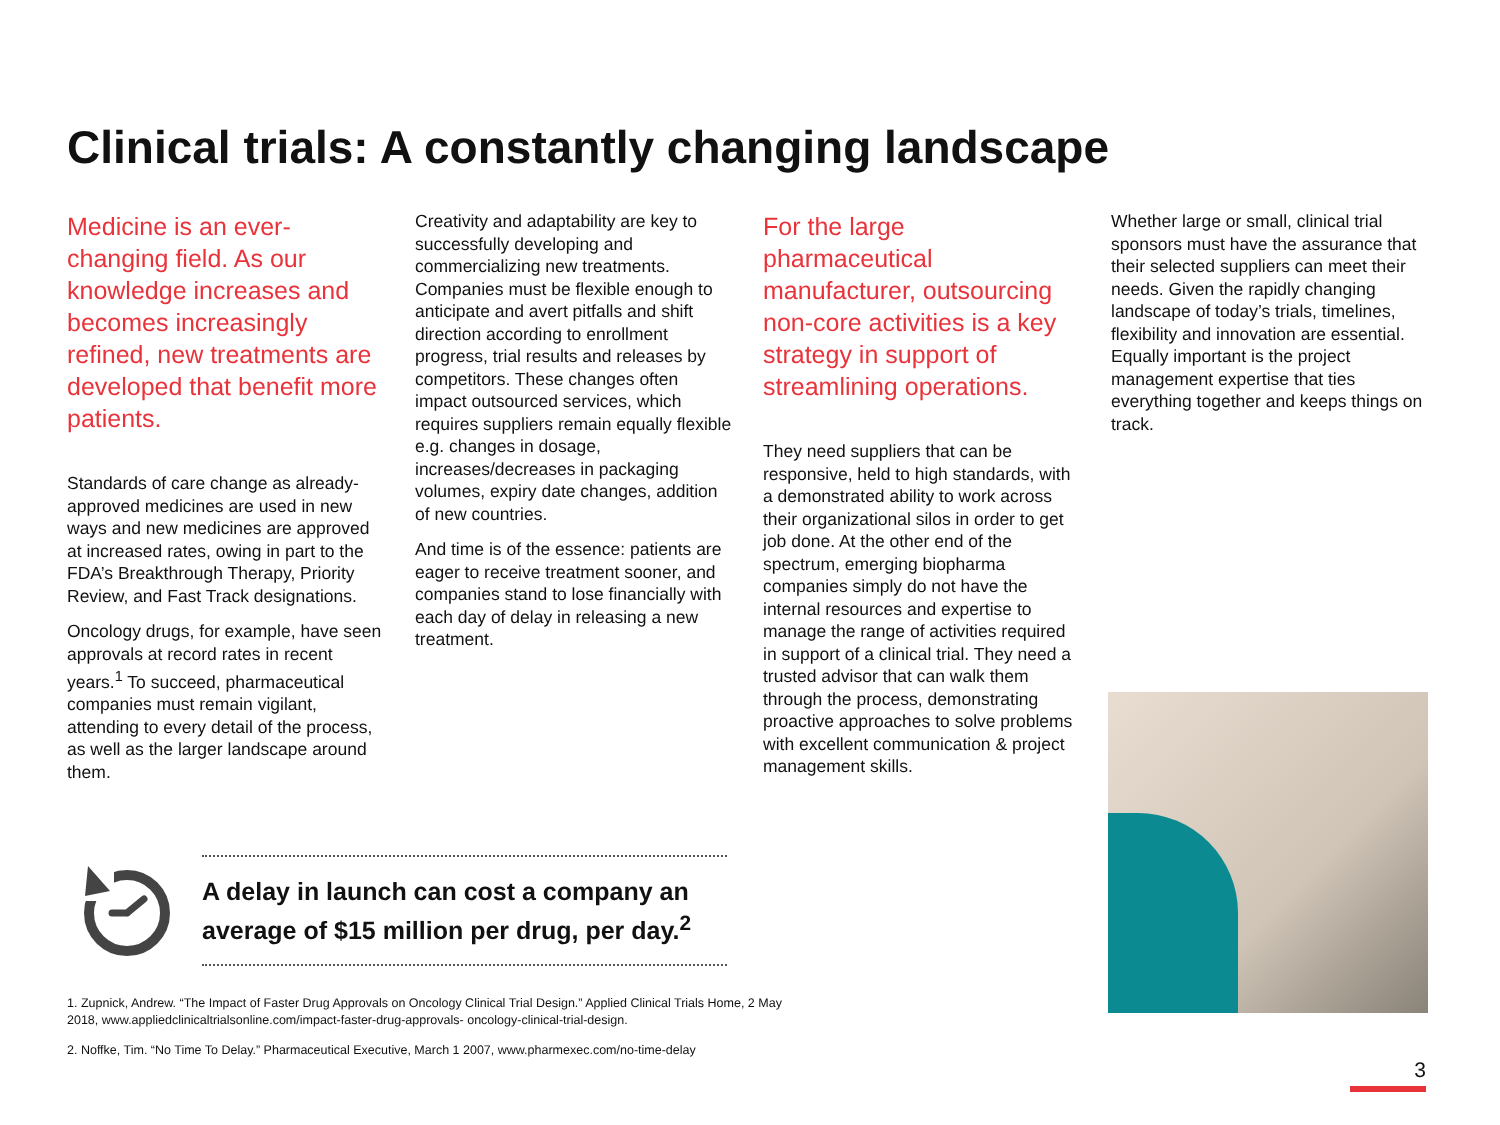Clinical trials: A constantly changing landscape
Medicine is an ever-changing field. As our knowledge increases and becomes increasingly refined, new treatments are developed that benefit more patients.
Standards of care change as already-approved medicines are used in new ways and new medicines are approved at increased rates, owing in part to the FDA’s Breakthrough Therapy, Priority Review, and Fast Track designations.
Oncology drugs, for example, have seen approvals at record rates in recent years.<sup>1</sup> To succeed, pharmaceutical companies must remain vigilant, attending to every detail of the process, as well as the larger landscape around them.
Creativity and adaptability are key to successfully developing and commercializing new treatments. Companies must be flexible enough to anticipate and avert pitfalls and shift direction according to enrollment progress, trial results and releases by competitors. These changes often impact outsourced services, which requires suppliers remain equally flexible e.g. changes in dosage, increases/decreases in packaging volumes, expiry date changes, addition of new countries.
And time is of the essence: patients are eager to receive treatment sooner, and companies stand to lose financially with each day of delay in releasing a new treatment.
For the large pharmaceutical manufacturer, outsourcing non-core activities is a key strategy in support of streamlining operations.
They need suppliers that can be responsive, held to high standards, with a demonstrated ability to work across their organizational silos in order to get job done. At the other end of the spectrum, emerging biopharma companies simply do not have the internal resources and expertise to manage the range of activities required in support of a clinical trial. They need a trusted advisor that can walk them through the process, demonstrating proactive approaches to solve problems with excellent communication & project management skills.
Whether large or small, clinical trial sponsors must have the assurance that their selected suppliers can meet their needs. Given the rapidly changing landscape of today’s trials, timelines, flexibility and innovation are essential. Equally important is the project management expertise that ties everything together and keeps things on track.
A delay in launch can cost a company an average of $15 million per drug, per day.<sup>2</sup>
1. Zupnick, Andrew. “The Impact of Faster Drug Approvals on Oncology Clinical Trial Design.” Applied Clinical Trials Home, 2 May 2018, www.appliedclinicaltrialsonline.com/impact-faster-drug-approvals- oncology-clinical-trial-design.
2. Noffke, Tim. “No Time To Delay.” Pharmaceutical Executive, March 1 2007, www.pharmexec.com/no-time-delay
3